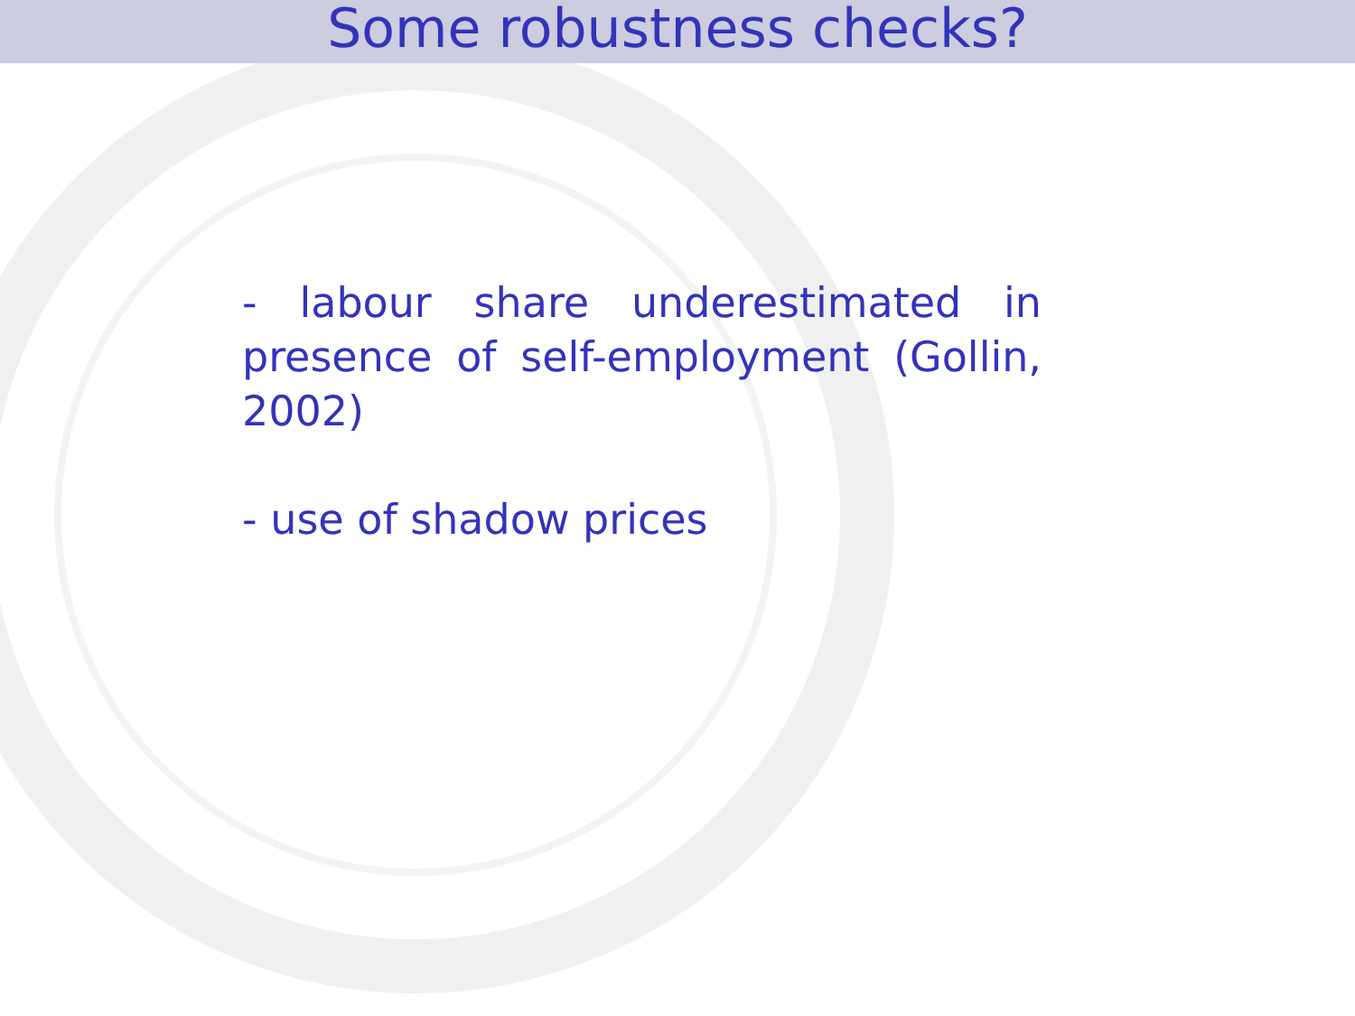Some robustness checks?
- labour share underestimated in presence of self-employment (Gollin, 2002)
- use of shadow prices